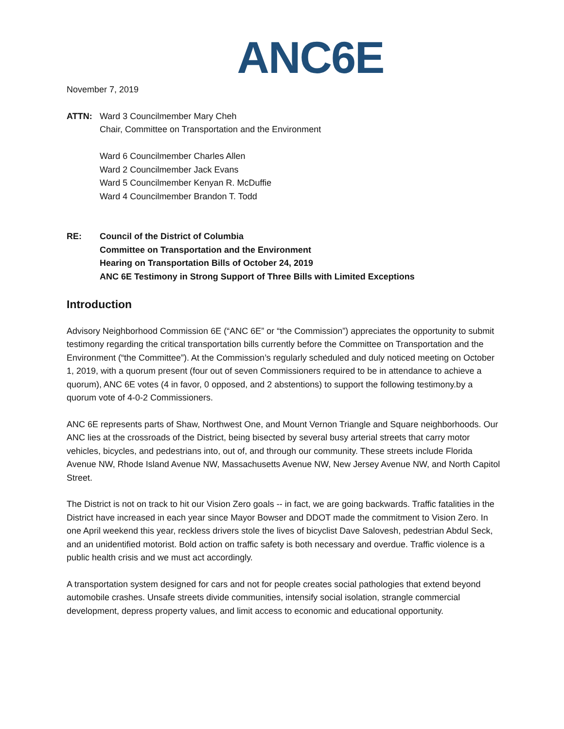ANC6E
November 7, 2019
ATTN: Ward 3 Councilmember Mary Cheh
Chair, Committee on Transportation and the Environment
Ward 6 Councilmember Charles Allen
Ward 2 Councilmember Jack Evans
Ward 5 Councilmember Kenyan R. McDuffie
Ward 4 Councilmember Brandon T. Todd
RE: Council of the District of Columbia
Committee on Transportation and the Environment
Hearing on Transportation Bills of October 24, 2019
ANC 6E Testimony in Strong Support of Three Bills with Limited Exceptions
Introduction
Advisory Neighborhood Commission 6E (“ANC 6E” or “the Commission”) appreciates the opportunity to submit testimony regarding the critical transportation bills currently before the Committee on Transportation and the Environment (“the Committee”). At the Commission’s regularly scheduled and duly noticed meeting on October 1, 2019, with a quorum present (four out of seven Commissioners required to be in attendance to achieve a quorum), ANC 6E votes (4 in favor, 0 opposed, and 2 abstentions) to support the following testimony.by a quorum vote of 4-0-2 Commissioners.
ANC 6E represents parts of Shaw, Northwest One, and Mount Vernon Triangle and Square neighborhoods. Our ANC lies at the crossroads of the District, being bisected by several busy arterial streets that carry motor vehicles, bicycles, and pedestrians into, out of, and through our community. These streets include Florida Avenue NW, Rhode Island Avenue NW, Massachusetts Avenue NW, New Jersey Avenue NW, and North Capitol Street.
The District is not on track to hit our Vision Zero goals -- in fact, we are going backwards. Traffic fatalities in the District have increased in each year since Mayor Bowser and DDOT made the commitment to Vision Zero. In one April weekend this year, reckless drivers stole the lives of bicyclist Dave Salovesh, pedestrian Abdul Seck, and an unidentified motorist. Bold action on traffic safety is both necessary and overdue. Traffic violence is a public health crisis and we must act accordingly.
A transportation system designed for cars and not for people creates social pathologies that extend beyond automobile crashes. Unsafe streets divide communities, intensify social isolation, strangle commercial development, depress property values, and limit access to economic and educational opportunity.